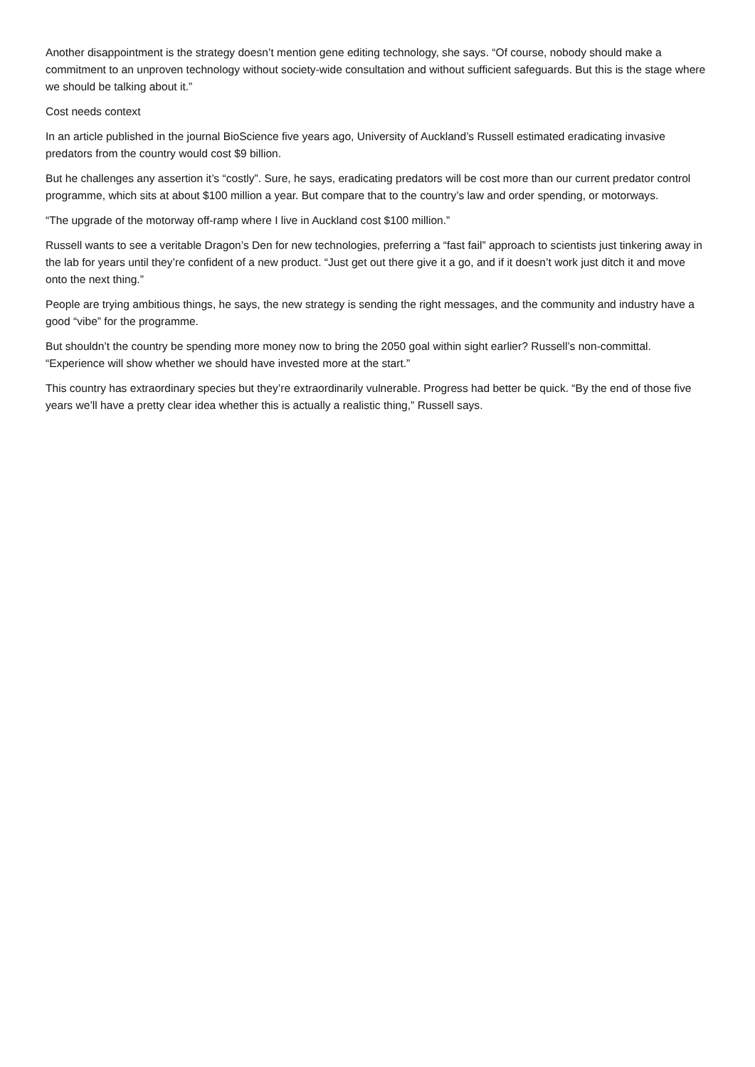Another disappointment is the strategy doesn’t mention gene editing technology, she says. “Of course, nobody should make a commitment to an unproven technology without society-wide consultation and without sufficient safeguards. But this is the stage where we should be talking about it.”
Cost needs context
In an article published in the journal BioScience five years ago, University of Auckland’s Russell estimated eradicating invasive predators from the country would cost $9 billion.
But he challenges any assertion it’s “costly”. Sure, he says, eradicating predators will be cost more than our current predator control programme, which sits at about $100 million a year. But compare that to the country’s law and order spending, or motorways.
“The upgrade of the motorway off-ramp where I live in Auckland cost $100 million.”
Russell wants to see a veritable Dragon’s Den for new technologies, preferring a “fast fail” approach to scientists just tinkering away in the lab for years until they’re confident of a new product. “Just get out there give it a go, and if it doesn’t work just ditch it and move onto the next thing.”
People are trying ambitious things, he says, the new strategy is sending the right messages, and the community and industry have a good “vibe” for the programme.
But shouldn’t the country be spending more money now to bring the 2050 goal within sight earlier? Russell’s non-committal. “Experience will show whether we should have invested more at the start.”
This country has extraordinary species but they’re extraordinarily vulnerable. Progress had better be quick. “By the end of those five years we’ll have a pretty clear idea whether this is actually a realistic thing,” Russell says.